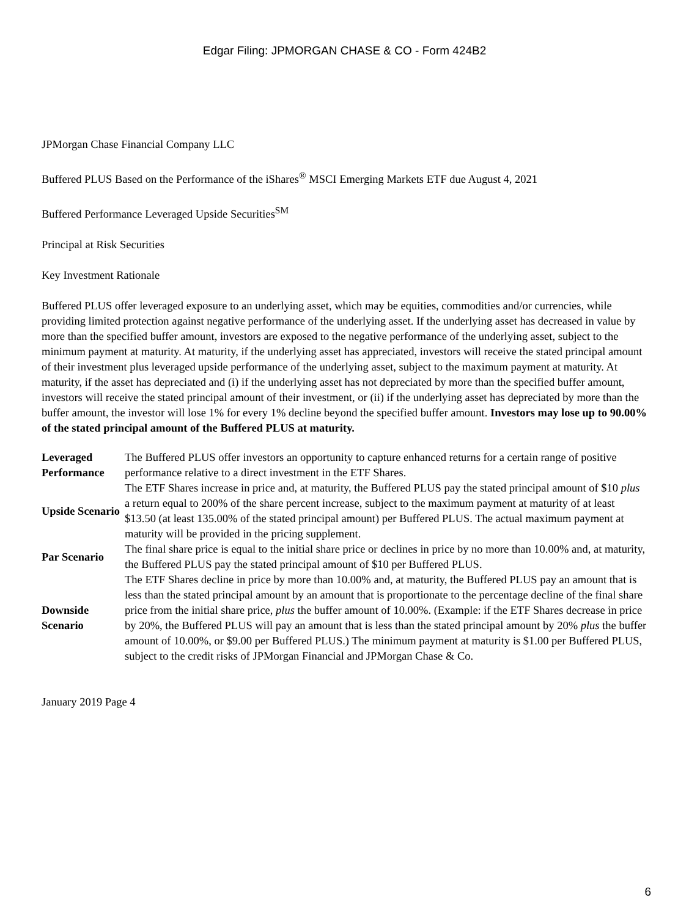Edgar Filing: JPMORGAN CHASE & CO - Form 424B2
JPMorgan Chase Financial Company LLC
Buffered PLUS Based on the Performance of the iShares<sup>®</sup> MSCI Emerging Markets ETF due August 4, 2021
Buffered Performance Leveraged Upside Securities<sup>SM</sup>
Principal at Risk Securities
Key Investment Rationale
Buffered PLUS offer leveraged exposure to an underlying asset, which may be equities, commodities and/or currencies, while providing limited protection against negative performance of the underlying asset. If the underlying asset has decreased in value by more than the specified buffer amount, investors are exposed to the negative performance of the underlying asset, subject to the minimum payment at maturity. At maturity, if the underlying asset has appreciated, investors will receive the stated principal amount of their investment plus leveraged upside performance of the underlying asset, subject to the maximum payment at maturity. At maturity, if the asset has depreciated and (i) if the underlying asset has not depreciated by more than the specified buffer amount, investors will receive the stated principal amount of their investment, or (ii) if the underlying asset has depreciated by more than the buffer amount, the investor will lose 1% for every 1% decline beyond the specified buffer amount. Investors may lose up to 90.00% of the stated principal amount of the Buffered PLUS at maturity.
| Leveraged Performance | The Buffered PLUS offer investors an opportunity to capture enhanced returns for a certain range of positive performance relative to a direct investment in the ETF Shares. |
| Upside Scenario | The ETF Shares increase in price and, at maturity, the Buffered PLUS pay the stated principal amount of $10 plus a return equal to 200% of the share percent increase, subject to the maximum payment at maturity of at least $13.50 (at least 135.00% of the stated principal amount) per Buffered PLUS. The actual maximum payment at maturity will be provided in the pricing supplement. |
| Par Scenario | The final share price is equal to the initial share price or declines in price by no more than 10.00% and, at maturity, the Buffered PLUS pay the stated principal amount of $10 per Buffered PLUS. |
| Downside Scenario | The ETF Shares decline in price by more than 10.00% and, at maturity, the Buffered PLUS pay an amount that is less than the stated principal amount by an amount that is proportionate to the percentage decline of the final share price from the initial share price, plus the buffer amount of 10.00%. (Example: if the ETF Shares decrease in price by 20%, the Buffered PLUS will pay an amount that is less than the stated principal amount by 20% plus the buffer amount of 10.00%, or $9.00 per Buffered PLUS.) The minimum payment at maturity is $1.00 per Buffered PLUS, subject to the credit risks of JPMorgan Financial and JPMorgan Chase & Co. |
January 2019 Page 4
6